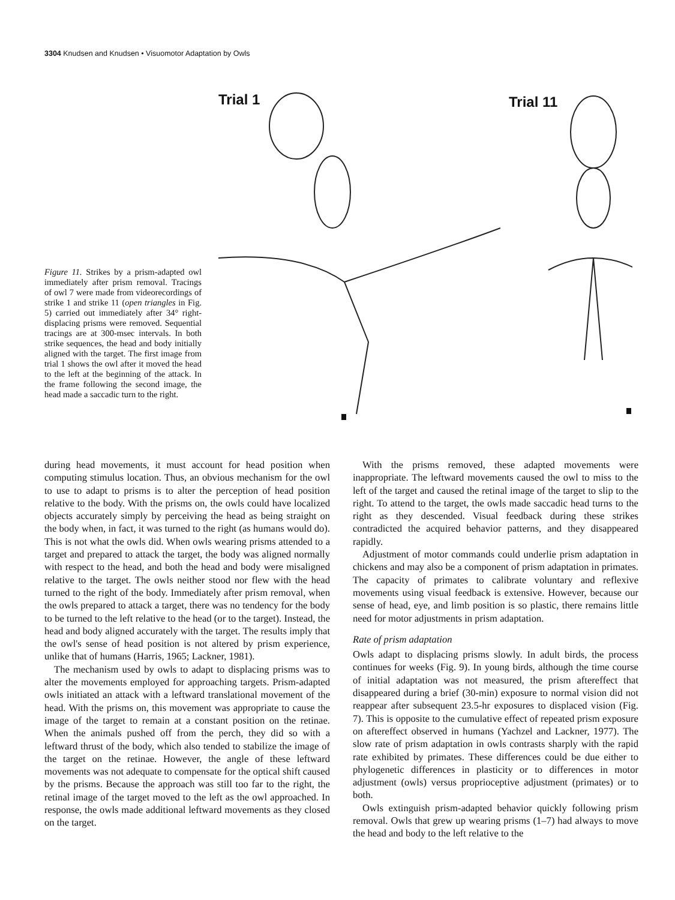3304 Knudsen and Knudsen • Visuomotor Adaptation by Owls
Trial 1 Trial 11
Figure 11. Strikes by a prism-adapted owl immediately after prism removal. Tracings of owl 7 were made from videorecordings of strike 1 and strike 11 (open triangles in Fig. 5) carried out immediately after 34° right-displacing prisms were removed. Sequential tracings are at 300-msec intervals. In both strike sequences, the head and body initially aligned with the target. The first image from trial 1 shows the owl after it moved the head to the left at the beginning of the attack. In the frame following the second image, the head made a saccadic turn to the right.
during head movements, it must account for head position when computing stimulus location. Thus, an obvious mechanism for the owl to use to adapt to prisms is to alter the perception of head position relative to the body. With the prisms on, the owls could have localized objects accurately simply by perceiving the head as being straight on the body when, in fact, it was turned to the right (as humans would do). This is not what the owls did. When owls wearing prisms attended to a target and prepared to attack the target, the body was aligned normally with respect to the head, and both the head and body were misaligned relative to the target. The owls neither stood nor flew with the head turned to the right of the body. Immediately after prism removal, when the owls prepared to attack a target, there was no tendency for the body to be turned to the left relative to the head (or to the target). Instead, the head and body aligned accurately with the target. The results imply that the owl's sense of head position is not altered by prism experience, unlike that of humans (Harris, 1965; Lackner, 1981).
The mechanism used by owls to adapt to displacing prisms was to alter the movements employed for approaching targets. Prism-adapted owls initiated an attack with a leftward translational movement of the head. With the prisms on, this movement was appropriate to cause the image of the target to remain at a constant position on the retinae. When the animals pushed off from the perch, they did so with a leftward thrust of the body, which also tended to stabilize the image of the target on the retinae. However, the angle of these leftward movements was not adequate to compensate for the optical shift caused by the prisms. Because the approach was still too far to the right, the retinal image of the target moved to the left as the owl approached. In response, the owls made additional leftward movements as they closed on the target.
With the prisms removed, these adapted movements were inappropriate. The leftward movements caused the owl to miss to the left of the target and caused the retinal image of the target to slip to the right. To attend to the target, the owls made saccadic head turns to the right as they descended. Visual feedback during these strikes contradicted the acquired behavior patterns, and they disappeared rapidly.
Adjustment of motor commands could underlie prism adaptation in chickens and may also be a component of prism adaptation in primates. The capacity of primates to calibrate voluntary and reflexive movements using visual feedback is extensive. However, because our sense of head, eye, and limb position is so plastic, there remains little need for motor adjustments in prism adaptation.
Rate of prism adaptation
Owls adapt to displacing prisms slowly. In adult birds, the process continues for weeks (Fig. 9). In young birds, although the time course of initial adaptation was not measured, the prism aftereffect that disappeared during a brief (30-min) exposure to normal vision did not reappear after subsequent 23.5-hr exposures to displaced vision (Fig. 7). This is opposite to the cumulative effect of repeated prism exposure on aftereffect observed in humans (Yachzel and Lackner, 1977). The slow rate of prism adaptation in owls contrasts sharply with the rapid rate exhibited by primates. These differences could be due either to phylogenetic differences in plasticity or to differences in motor adjustment (owls) versus proprioceptive adjustment (primates) or to both.
Owls extinguish prism-adapted behavior quickly following prism removal. Owls that grew up wearing prisms (1–7) had always to move the head and body to the left relative to the